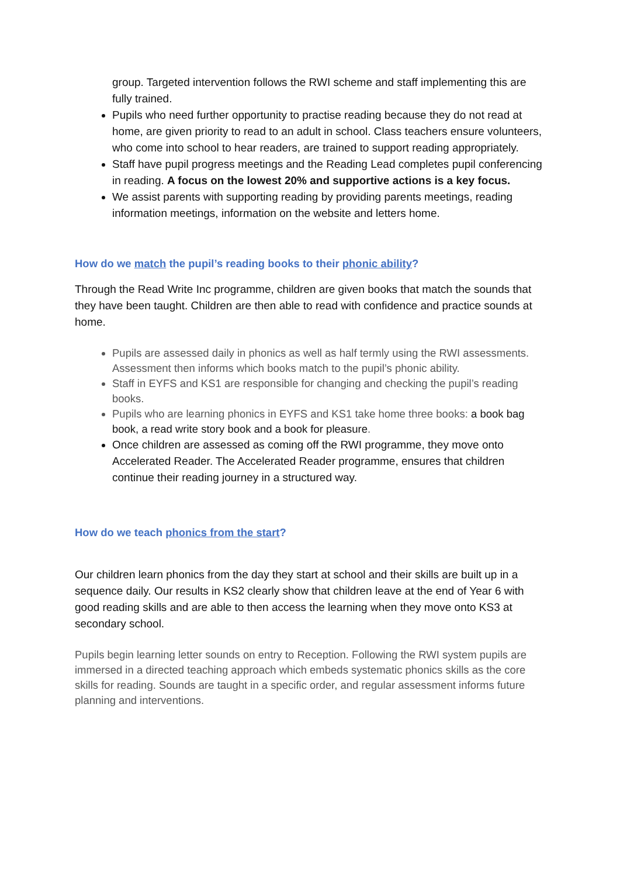group. Targeted intervention follows the RWI scheme and staff implementing this are fully trained.
Pupils who need further opportunity to practise reading because they do not read at home, are given priority to read to an adult in school. Class teachers ensure volunteers, who come into school to hear readers, are trained to support reading appropriately.
Staff have pupil progress meetings and the Reading Lead completes pupil conferencing in reading. A focus on the lowest 20% and supportive actions is a key focus.
We assist parents with supporting reading by providing parents meetings, reading information meetings, information on the website and letters home.
How do we match the pupil’s reading books to their phonic ability?
Through the Read Write Inc programme, children are given books that match the sounds that they have been taught. Children are then able to read with confidence and practice sounds at home.
Pupils are assessed daily in phonics as well as half termly using the RWI assessments. Assessment then informs which books match to the pupil’s phonic ability.
Staff in EYFS and KS1 are responsible for changing and checking the pupil’s reading books.
Pupils who are learning phonics in EYFS and KS1 take home three books: a book bag book, a read write story book and a book for pleasure.
Once children are assessed as coming off the RWI programme, they move onto Accelerated Reader. The Accelerated Reader programme, ensures that children continue their reading journey in a structured way.
How do we teach phonics from the start?
Our children learn phonics from the day they start at school and their skills are built up in a sequence daily. Our results in KS2 clearly show that children leave at the end of Year 6 with good reading skills and are able to then access the learning when they move onto KS3 at secondary school.
Pupils begin learning letter sounds on entry to Reception. Following the RWI system pupils are immersed in a directed teaching approach which embeds systematic phonics skills as the core skills for reading. Sounds are taught in a specific order, and regular assessment informs future planning and interventions.